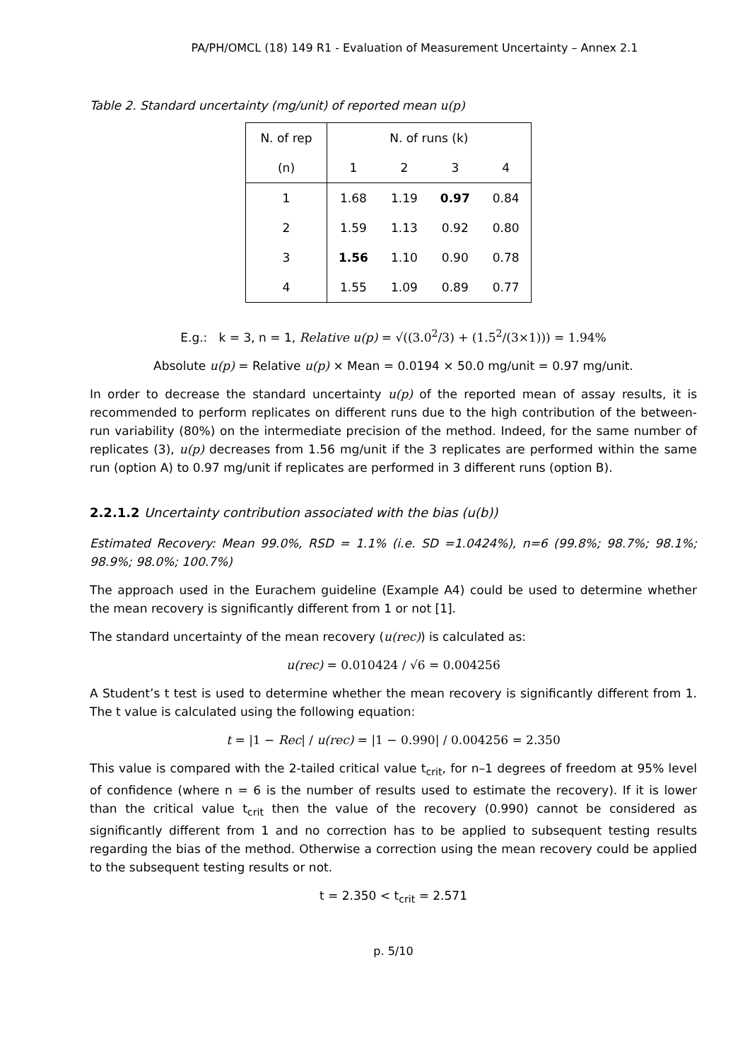PA/PH/OMCL (18) 149 R1 - Evaluation of Measurement Uncertainty – Annex 2.1
Table 2. Standard uncertainty (mg/unit) of reported mean u(p)
| N. of rep | N. of runs (k) | | | |
| (n) | 1 | 2 | 3 | 4 |
| 1 | 1.68 | 1.19 | 0.97 | 0.84 |
| 2 | 1.59 | 1.13 | 0.92 | 0.80 |
| 3 | 1.56 | 1.10 | 0.90 | 0.78 |
| 4 | 1.55 | 1.09 | 0.89 | 0.77 |
E.g.: k = 3, n = 1, Relative u(p) = √((3.0<sup>2</sup>/3) + (1.5<sup>2</sup>/(3×1))) = 1.94%
Absolute u(p) = Relative u(p) × Mean = 0.0194 × 50.0 mg/unit = 0.97 mg/unit.
In order to decrease the standard uncertainty u(p) of the reported mean of assay results, it is recommended to perform replicates on different runs due to the high contribution of the between-run variability (80%) on the intermediate precision of the method. Indeed, for the same number of replicates (3), u(p) decreases from 1.56 mg/unit if the 3 replicates are performed within the same run (option A) to 0.97 mg/unit if replicates are performed in 3 different runs (option B).
2.2.1.2 Uncertainty contribution associated with the bias (u(b))
Estimated Recovery: Mean 99.0%, RSD = 1.1% (i.e. SD =1.0424%), n=6 (99.8%; 98.7%; 98.1%; 98.9%; 98.0%; 100.7%)
The approach used in the Eurachem guideline (Example A4) could be used to determine whether the mean recovery is significantly different from 1 or not [1].
The standard uncertainty of the mean recovery (u(rec)) is calculated as:
u(rec) = 0.010424 / √6 = 0.004256
A Student’s t test is used to determine whether the mean recovery is significantly different from 1. The t value is calculated using the following equation:
t = |1 − Rec| / u(rec) = |1 − 0.990| / 0.004256 = 2.350
This value is compared with the 2-tailed critical value t<sub>crit</sub>, for n–1 degrees of freedom at 95% level of confidence (where n = 6 is the number of results used to estimate the recovery). If it is lower than the critical value t<sub>crit</sub> then the value of the recovery (0.990) cannot be considered as significantly different from 1 and no correction has to be applied to subsequent testing results regarding the bias of the method. Otherwise a correction using the mean recovery could be applied to the subsequent testing results or not.
t = 2.350 < t<sub>crit</sub> = 2.571
p. 5/10